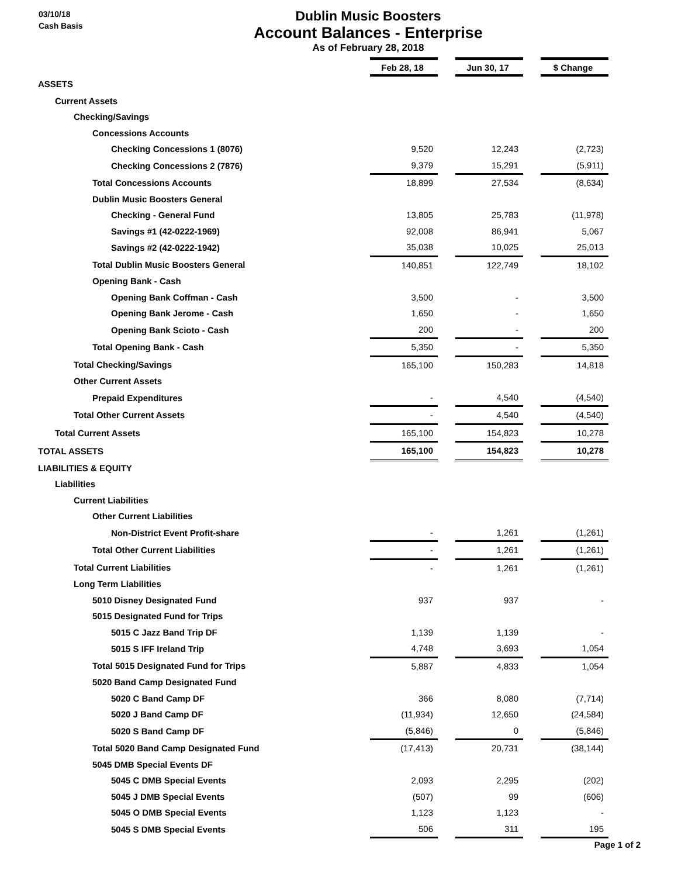03/10/18
Cash Basis
Dublin Music Boosters
Account Balances - Enterprise
As of February 28, 2018
| | Feb 28, 18 | | Jun 30, 17 | | $ Change |
| ASSETS | | | | | |
| Current Assets | | | | | |
| Checking/Savings | | | | | |
| Concessions Accounts | | | | | |
| Checking Concessions 1 (8076) | 9,520 | | 12,243 | | (2,723) |
| Checking Concessions 2 (7876) | 9,379 | | 15,291 | | (5,911) |
| Total Concessions Accounts | 18,899 | | 27,534 | | (8,634) |
| Dublin Music Boosters General | | | | | |
| Checking - General Fund | 13,805 | | 25,783 | | (11,978) |
| Savings #1 (42-0222-1969) | 92,008 | | 86,941 | | 5,067 |
| Savings #2 (42-0222-1942) | 35,038 | | 10,025 | | 25,013 |
| Total Dublin Music Boosters General | 140,851 | | 122,749 | | 18,102 |
| Opening Bank - Cash | | | | | |
| Opening Bank Coffman - Cash | 3,500 | | - | | 3,500 |
| Opening Bank Jerome - Cash | 1,650 | | - | | 1,650 |
| Opening Bank Scioto - Cash | 200 | | - | | 200 |
| Total Opening Bank - Cash | 5,350 | | - | | 5,350 |
| Total Checking/Savings | 165,100 | | 150,283 | | 14,818 |
| Other Current Assets | | | | | |
| Prepaid Expenditures | - | | 4,540 | | (4,540) |
| Total Other Current Assets | - | | 4,540 | | (4,540) |
| Total Current Assets | 165,100 | | 154,823 | | 10,278 |
| TOTAL ASSETS | 165,100 | | 154,823 | | 10,278 |
| LIABILITIES & EQUITY | | | | | |
| Liabilities | | | | | |
| Current Liabilities | | | | | |
| Other Current Liabilities | | | | | |
| Non-District Event Profit-share | - | | 1,261 | | (1,261) |
| Total Other Current Liabilities | - | | 1,261 | | (1,261) |
| Total Current Liabilities | - | | 1,261 | | (1,261) |
| Long Term Liabilities | | | | | |
| 5010 Disney Designated Fund | 937 | | 937 | | - |
| 5015 Designated Fund for Trips | | | | | |
| 5015 C Jazz Band Trip DF | 1,139 | | 1,139 | | - |
| 5015 S IFF Ireland Trip | 4,748 | | 3,693 | | 1,054 |
| Total 5015 Designated Fund for Trips | 5,887 | | 4,833 | | 1,054 |
| 5020 Band Camp Designated Fund | | | | | |
| 5020 C Band Camp DF | 366 | | 8,080 | | (7,714) |
| 5020 J Band Camp DF | (11,934) | | 12,650 | | (24,584) |
| 5020 S Band Camp DF | (5,846) | | 0 | | (5,846) |
| Total 5020 Band Camp Designated Fund | (17,413) | | 20,731 | | (38,144) |
| 5045 DMB Special Events DF | | | | | |
| 5045 C DMB Special Events | 2,093 | | 2,295 | | (202) |
| 5045 J DMB Special Events | (507) | | 99 | | (606) |
| 5045 O DMB Special Events | 1,123 | | 1,123 | | - |
| 5045 S DMB Special Events | 506 | | 311 | | 195 |
Page 1 of 2